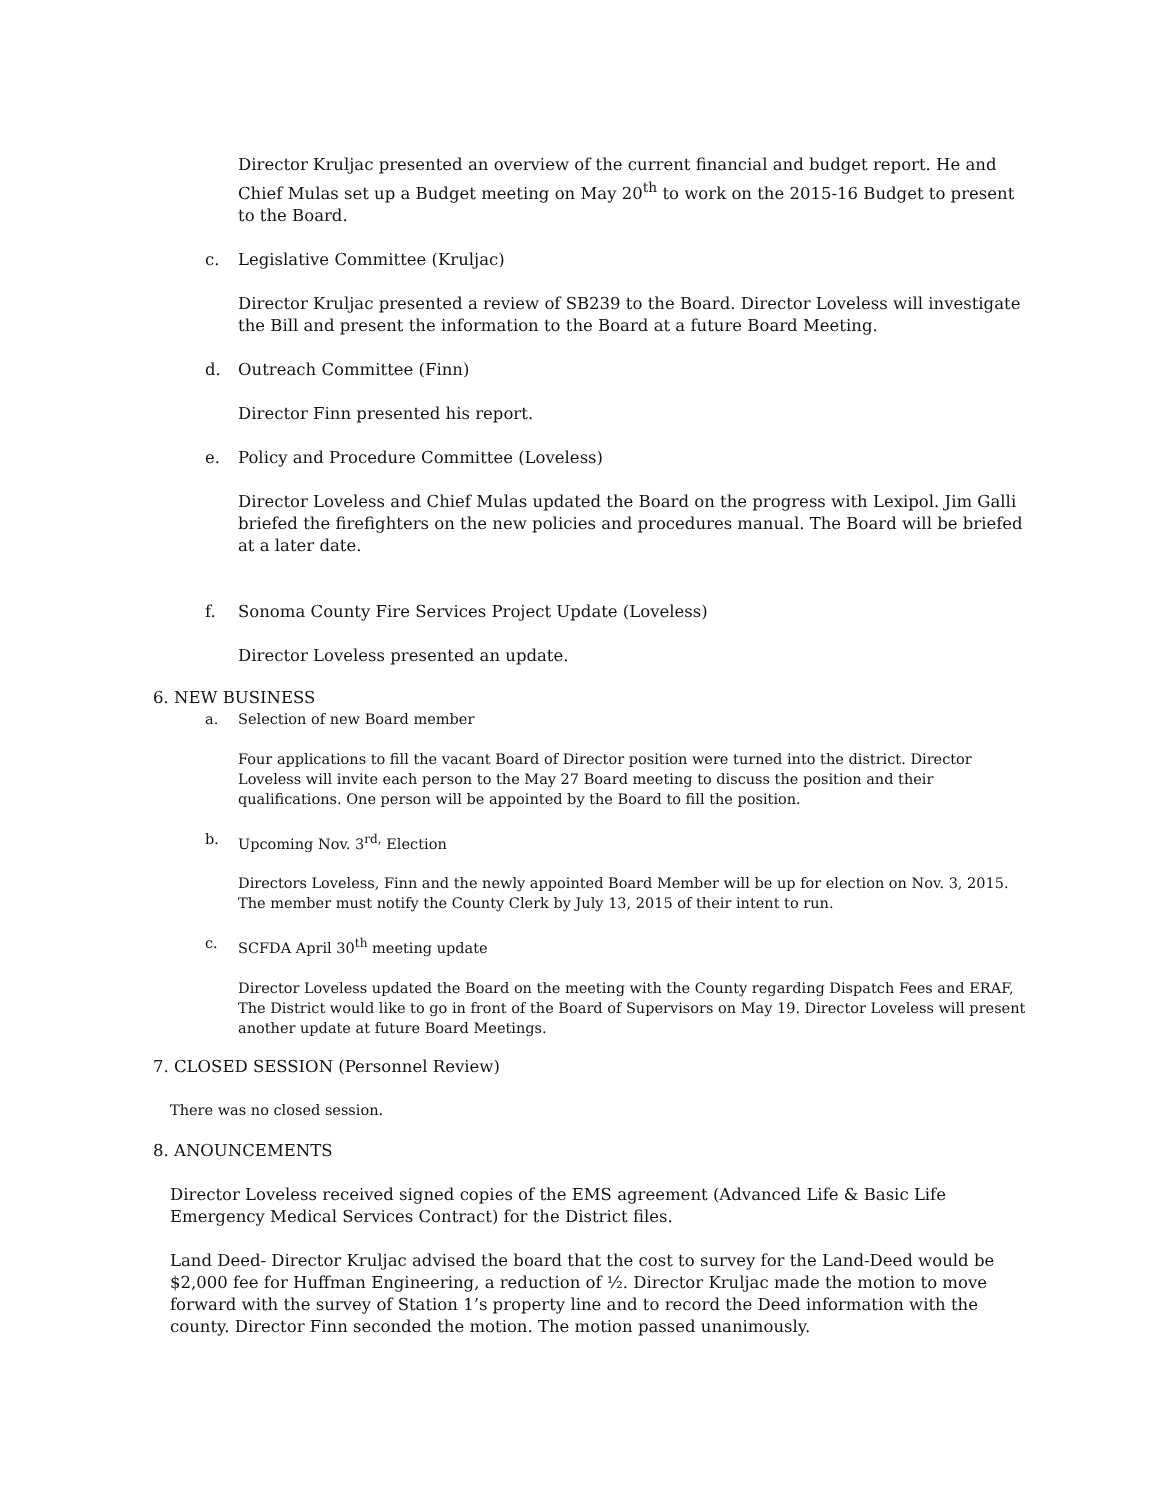Director Kruljac presented an overview of the current financial and budget report. He and Chief Mulas set up a Budget meeting on May 20<sup>th</sup> to work on the 2015-16 Budget to present to the Board.
c. Legislative Committee (Kruljac)
Director Kruljac presented a review of SB239 to the Board. Director Loveless will investigate the Bill and present the information to the Board at a future Board Meeting.
d. Outreach Committee (Finn)
Director Finn presented his report.
e. Policy and Procedure Committee (Loveless)
Director Loveless and Chief Mulas updated the Board on the progress with Lexipol. Jim Galli briefed the firefighters on the new policies and procedures manual. The Board will be briefed at a later date.
f. Sonoma County Fire Services Project Update (Loveless)
Director Loveless presented an update.
6. NEW BUSINESS
a. Selection of new Board member
Four applications to fill the vacant Board of Director position were turned into the district. Director Loveless will invite each person to the May 27 Board meeting to discuss the position and their qualifications. One person will be appointed by the Board to fill the position.
b. Upcoming Nov. 3<sup>rd,</sup> Election
Directors Loveless, Finn and the newly appointed Board Member will be up for election on Nov. 3, 2015. The member must notify the County Clerk by July 13, 2015 of their intent to run.
c. SCFDA April 30<sup>th</sup> meeting update
Director Loveless updated the Board on the meeting with the County regarding Dispatch Fees and ERAF, The District would like to go in front of the Board of Supervisors on May 19. Director Loveless will present another update at future Board Meetings.
7. CLOSED SESSION (Personnel Review)
There was no closed session.
8. ANOUNCEMENTS
Director Loveless received signed copies of the EMS agreement (Advanced Life & Basic Life Emergency Medical Services Contract) for the District files.
Land Deed- Director Kruljac advised the board that the cost to survey for the Land-Deed would be $2,000 fee for Huffman Engineering, a reduction of ½. Director Kruljac made the motion to move forward with the survey of Station 1’s property line and to record the Deed information with the county. Director Finn seconded the motion. The motion passed unanimously.